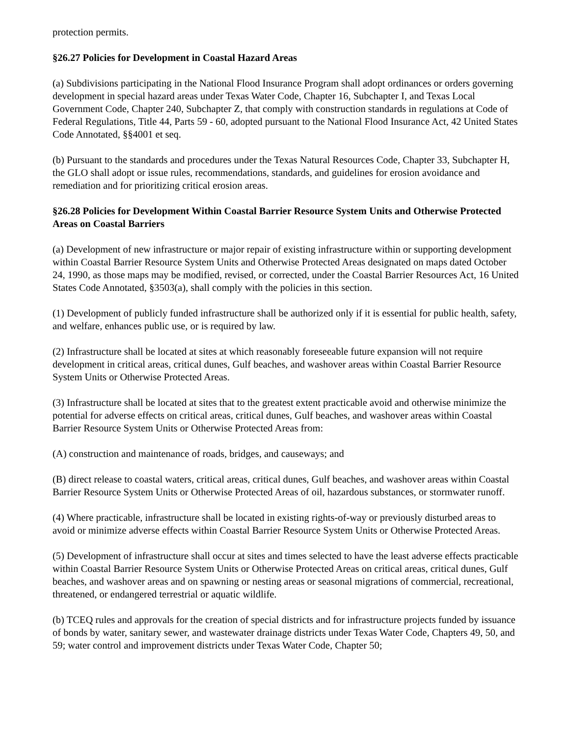protection permits.
§26.27 Policies for Development in Coastal Hazard Areas
(a) Subdivisions participating in the National Flood Insurance Program shall adopt ordinances or orders governing development in special hazard areas under Texas Water Code, Chapter 16, Subchapter I, and Texas Local Government Code, Chapter 240, Subchapter Z, that comply with construction standards in regulations at Code of Federal Regulations, Title 44, Parts 59 - 60, adopted pursuant to the National Flood Insurance Act, 42 United States Code Annotated, §§4001 et seq.
(b) Pursuant to the standards and procedures under the Texas Natural Resources Code, Chapter 33, Subchapter H, the GLO shall adopt or issue rules, recommendations, standards, and guidelines for erosion avoidance and remediation and for prioritizing critical erosion areas.
§26.28 Policies for Development Within Coastal Barrier Resource System Units and Otherwise Protected Areas on Coastal Barriers
(a) Development of new infrastructure or major repair of existing infrastructure within or supporting development within Coastal Barrier Resource System Units and Otherwise Protected Areas designated on maps dated October 24, 1990, as those maps may be modified, revised, or corrected, under the Coastal Barrier Resources Act, 16 United States Code Annotated, §3503(a), shall comply with the policies in this section.
(1) Development of publicly funded infrastructure shall be authorized only if it is essential for public health, safety, and welfare, enhances public use, or is required by law.
(2) Infrastructure shall be located at sites at which reasonably foreseeable future expansion will not require development in critical areas, critical dunes, Gulf beaches, and washover areas within Coastal Barrier Resource System Units or Otherwise Protected Areas.
(3) Infrastructure shall be located at sites that to the greatest extent practicable avoid and otherwise minimize the potential for adverse effects on critical areas, critical dunes, Gulf beaches, and washover areas within Coastal Barrier Resource System Units or Otherwise Protected Areas from:
(A) construction and maintenance of roads, bridges, and causeways; and
(B) direct release to coastal waters, critical areas, critical dunes, Gulf beaches, and washover areas within Coastal Barrier Resource System Units or Otherwise Protected Areas of oil, hazardous substances, or stormwater runoff.
(4) Where practicable, infrastructure shall be located in existing rights-of-way or previously disturbed areas to avoid or minimize adverse effects within Coastal Barrier Resource System Units or Otherwise Protected Areas.
(5) Development of infrastructure shall occur at sites and times selected to have the least adverse effects practicable within Coastal Barrier Resource System Units or Otherwise Protected Areas on critical areas, critical dunes, Gulf beaches, and washover areas and on spawning or nesting areas or seasonal migrations of commercial, recreational, threatened, or endangered terrestrial or aquatic wildlife.
(b) TCEQ rules and approvals for the creation of special districts and for infrastructure projects funded by issuance of bonds by water, sanitary sewer, and wastewater drainage districts under Texas Water Code, Chapters 49, 50, and 59; water control and improvement districts under Texas Water Code, Chapter 50;